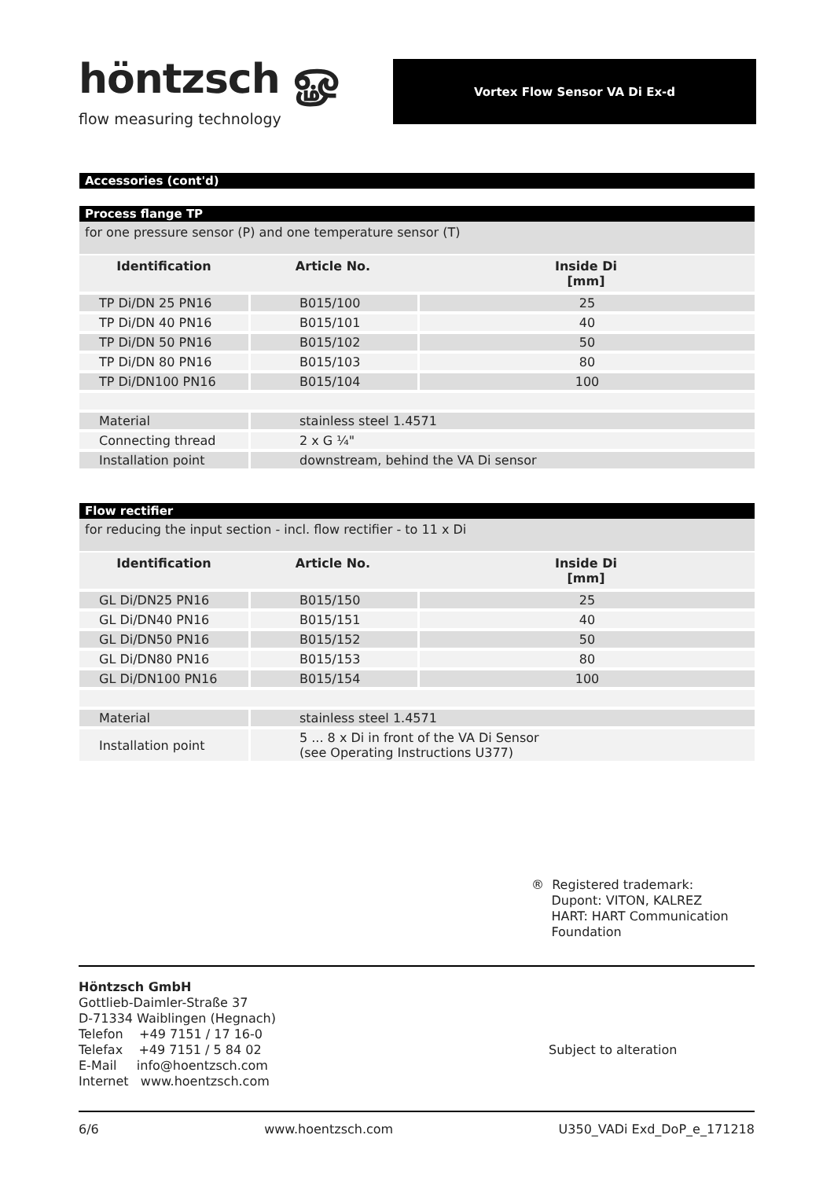höntzsch ௐ
flow measuring technology
Vortex Flow Sensor VA Di Ex-d
Accessories (cont'd)
Process flange TP
for one pressure sensor (P) and one temperature sensor (T)
| Identification | Article No. | Inside Di [mm] |
| --- | --- | --- |
| TP Di/DN 25 PN16 | B015/100 | 25 |
| TP Di/DN 40 PN16 | B015/101 | 40 |
| TP Di/DN 50 PN16 | B015/102 | 50 |
| TP Di/DN 80 PN16 | B015/103 | 80 |
| TP Di/DN100 PN16 | B015/104 | 100 |
| Material | stainless steel 1.4571 | |
| Connecting thread | 2 x G ¼" | |
| Installation point | downstream, behind the VA Di sensor | |
Flow rectifier
for reducing the input section - incl. flow rectifier - to 11 x Di
| Identification | Article No. | Inside Di [mm] |
| --- | --- | --- |
| GL Di/DN25 PN16 | B015/150 | 25 |
| GL Di/DN40 PN16 | B015/151 | 40 |
| GL Di/DN50 PN16 | B015/152 | 50 |
| GL Di/DN80 PN16 | B015/153 | 80 |
| GL Di/DN100 PN16 | B015/154 | 100 |
| Material | stainless steel 1.4571 | |
| Installation point | 5 ... 8 x Di in front of the VA Di Sensor (see Operating Instructions U377) | |
® Registered trademark:
Dupont: VITON, KALREZ
HART: HART Communication
Foundation
Höntzsch GmbH
Gottlieb-Daimler-Straße 37
D-71334 Waiblingen (Hegnach)
Telefon +49 7151 / 17 16-0
Telefax +49 7151 / 5 84 02
E-Mail info@hoentzsch.com
Internet www.hoentzsch.com
Subject to alteration
6/6 www.hoentzsch.com U350_VADi Exd_DoP_e_171218